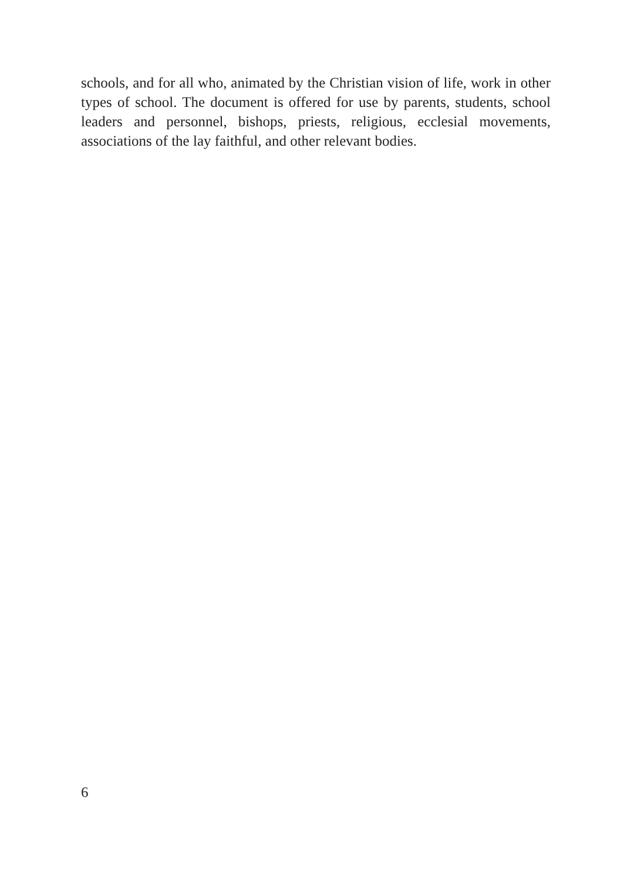schools, and for all who, animated by the Christian vision of life, work in other types of school. The document is offered for use by parents, stu­dents, school leaders and personnel, bishops, priests, religious, ecclesial movements, associations of the lay faithful, and other relevant bodies.
6